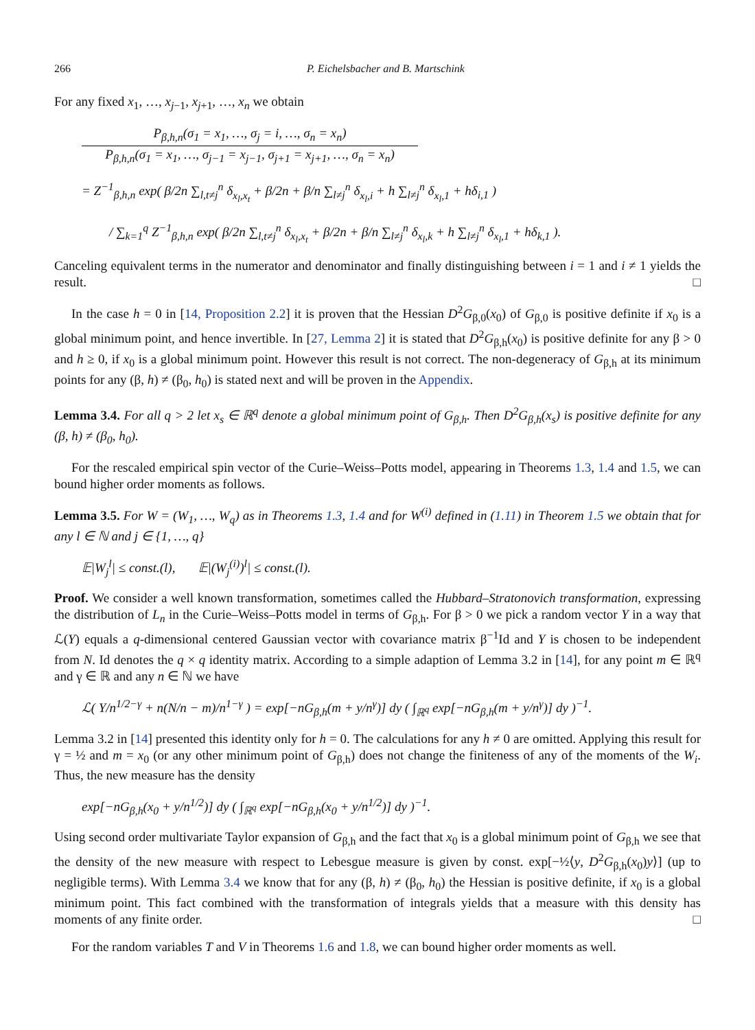266 P. Eichelsbacher and B. Martschink
For any fixed x<sub>1</sub>, …, x<sub>j−1</sub>, x<sub>j+1</sub>, …, x<sub>n</sub> we obtain
P<sub>β,h,n</sub>(σ<sub>1</sub> = x<sub>1</sub>, …, σ<sub>j</sub> = i, …, σ<sub>n</sub> = x<sub>n</sub>)
P<sub>β,h,n</sub>(σ<sub>1</sub> = x<sub>1</sub>, …, σ<sub>j−1</sub> = x<sub>j−1</sub>, σ<sub>j+1</sub> = x<sub>j+1</sub>, …, σ<sub>n</sub> = x<sub>n</sub>)
= Z<sup>−1</sup><sub>β,h,n</sub> exp( β/2n ∑<sub>l,t≠j</sub><sup>n</sup> δ<sub>x<sub>l</sub>,x<sub>t</sub></sub> + β/2n + β/n ∑<sub>l≠j</sub><sup>n</sup> δ<sub>x<sub>l</sub>,i</sub> + h ∑<sub>l≠j</sub><sup>n</sup> δ<sub>x<sub>l</sub>,1</sub> + hδ<sub>i,1</sub> )
/ ∑<sub>k=1</sub><sup>q</sup> Z<sup>−1</sup><sub>β,h,n</sub> exp( β/2n ∑<sub>l,t≠j</sub><sup>n</sup> δ<sub>x<sub>l</sub>,x<sub>t</sub></sub> + β/2n + β/n ∑<sub>l≠j</sub><sup>n</sup> δ<sub>x<sub>l</sub>,k</sub> + h ∑<sub>l≠j</sub><sup>n</sup> δ<sub>x<sub>l</sub>,1</sub> + hδ<sub>k,1</sub> ).
Canceling equivalent terms in the numerator and denominator and finally distinguishing between i = 1 and i ≠ 1 yields the result. □
In the case h = 0 in [14, Proposition 2.2] it is proven that the Hessian D<sup>2</sup>G<sub>β,0</sub>(x<sub>0</sub>) of G<sub>β,0</sub> is positive definite if x<sub>0</sub> is a global minimum point, and hence invertible. In [27, Lemma 2] it is stated that D<sup>2</sup>G<sub>β,h</sub>(x<sub>0</sub>) is positive definite for any β > 0 and h ≥ 0, if x<sub>0</sub> is a global minimum point. However this result is not correct. The non-degeneracy of G<sub>β,h</sub> at its minimum points for any (β, h) ≠ (β<sub>0</sub>, h<sub>0</sub>) is stated next and will be proven in the Appendix.
Lemma 3.4. For all q > 2 let x<sub>s</sub> ∈ ℝ<sup>q</sup> denote a global minimum point of G<sub>β,h</sub>. Then D<sup>2</sup>G<sub>β,h</sub>(x<sub>s</sub>) is positive definite for any (β, h) ≠ (β<sub>0</sub>, h<sub>0</sub>).
For the rescaled empirical spin vector of the Curie–Weiss–Potts model, appearing in Theorems 1.3, 1.4 and 1.5, we can bound higher order moments as follows.
Lemma 3.5. For W = (W<sub>1</sub>, …, W<sub>q</sub>) as in Theorems 1.3, 1.4 and for W<sup>(i)</sup> defined in (1.11) in Theorem 1.5 we obtain that for any l ∈ ℕ and j ∈ {1, …, q}
𝔼|W<sub>j</sub><sup>l</sup>| ≤ const.(l), 𝔼|(W<sub>j</sub><sup>(i)</sup>)<sup>l</sup>| ≤ const.(l).
Proof. We consider a well known transformation, sometimes called the Hubbard–Stratonovich transformation, expressing the distribution of L<sub>n</sub> in the Curie–Weiss–Potts model in terms of G<sub>β,h</sub>. For β > 0 we pick a random vector Y in a way that ℒ(Y) equals a q-dimensional centered Gaussian vector with covariance matrix β<sup>−1</sup>Id and Y is chosen to be independent from N. Id denotes the q × q identity matrix. According to a simple adaption of Lemma 3.2 in [14], for any point m ∈ ℝ<sup>q</sup> and γ ∈ ℝ and any n ∈ ℕ we have
ℒ( Y/n<sup>1/2−γ</sup> + n(N/n − m)/n<sup>1−γ</sup> ) = exp[−nG<sub>β,h</sub>(m + y/n<sup>γ</sup>)] dy ( ∫<sub>ℝ<sup>q</sup></sub> exp[−nG<sub>β,h</sub>(m + y/n<sup>γ</sup>)] dy )<sup>−1</sup>.
Lemma 3.2 in [14] presented this identity only for h = 0. The calculations for any h ≠ 0 are omitted. Applying this result for γ = ½ and m = x<sub>0</sub> (or any other minimum point of G<sub>β,h</sub>) does not change the finiteness of any of the moments of the W<sub>i</sub>. Thus, the new measure has the density
exp[−nG<sub>β,h</sub>(x<sub>0</sub> + y/n<sup>1/2</sup>)] dy ( ∫<sub>ℝ<sup>q</sup></sub> exp[−nG<sub>β,h</sub>(x<sub>0</sub> + y/n<sup>1/2</sup>)] dy )<sup>−1</sup>.
Using second order multivariate Taylor expansion of G<sub>β,h</sub> and the fact that x<sub>0</sub> is a global minimum point of G<sub>β,h</sub> we see that the density of the new measure with respect to Lebesgue measure is given by const. exp[−½⟨y, D<sup>2</sup>G<sub>β,h</sub>(x<sub>0</sub>)y⟩] (up to negligible terms). With Lemma 3.4 we know that for any (β, h) ≠ (β<sub>0</sub>, h<sub>0</sub>) the Hessian is positive definite, if x<sub>0</sub> is a global minimum point. This fact combined with the transformation of integrals yields that a measure with this density has moments of any finite order. □
For the random variables T and V in Theorems 1.6 and 1.8, we can bound higher order moments as well.